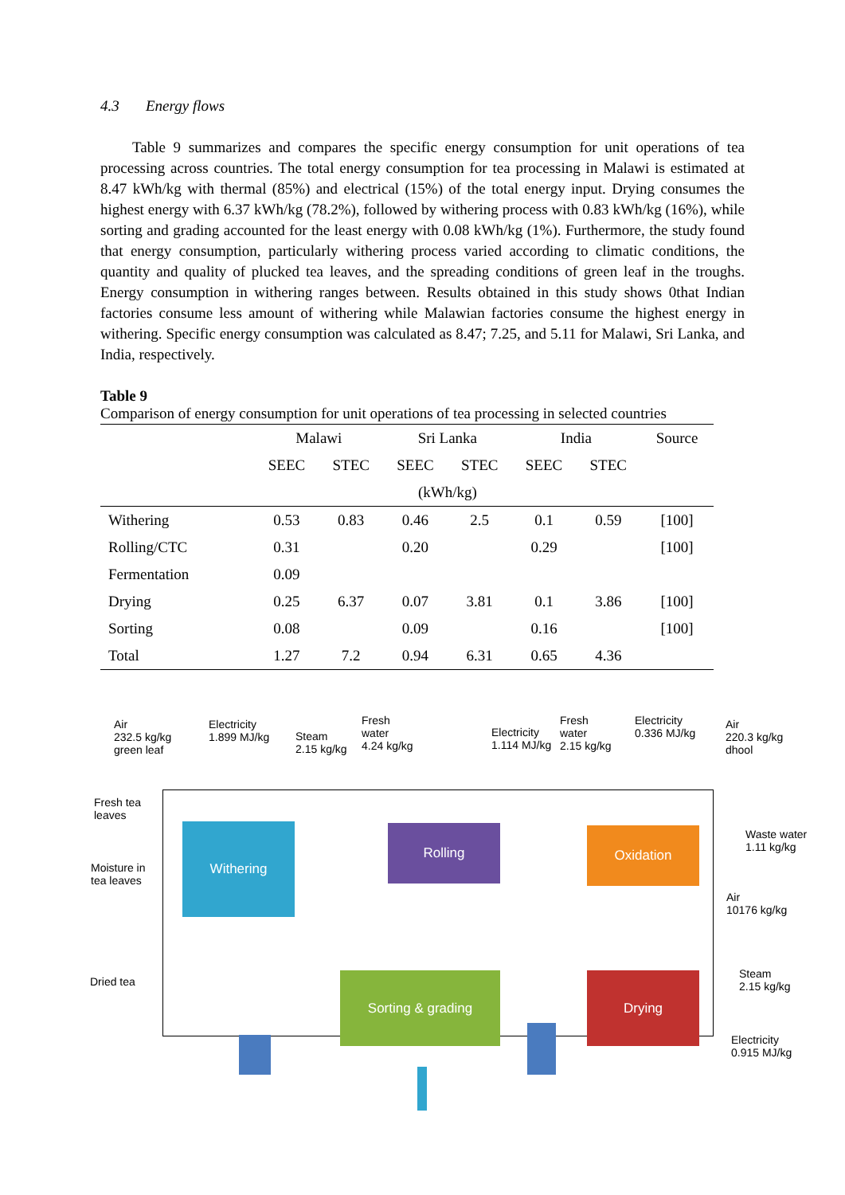4.3 Energy flows
Table 9 summarizes and compares the specific energy consumption for unit operations of tea processing across countries. The total energy consumption for tea processing in Malawi is estimated at 8.47 kWh/kg with thermal (85%) and electrical (15%) of the total energy input. Drying consumes the highest energy with 6.37 kWh/kg (78.2%), followed by withering process with 0.83 kWh/kg (16%), while sorting and grading accounted for the least energy with 0.08 kWh/kg (1%). Furthermore, the study found that energy consumption, particularly withering process varied according to climatic conditions, the quantity and quality of plucked tea leaves, and the spreading conditions of green leaf in the troughs. Energy consumption in withering ranges between. Results obtained in this study shows 0that Indian factories consume less amount of withering while Malawian factories consume the highest energy in withering. Specific energy consumption was calculated as 8.47; 7.25, and 5.11 for Malawi, Sri Lanka, and India, respectively.
Table 9
Comparison of energy consumption for unit operations of tea processing in selected countries
| | Malawi | | Sri Lanka | | India | | Source |
| --- | --- | --- | --- | --- | --- | --- | --- |
| | SEEC | STEC | SEEC | STEC | SEEC | STEC | |
| | (kWh/kg) | | | | | | |
| Withering | 0.53 | 0.83 | 0.46 | 2.5 | 0.1 | 0.59 | [100] |
| Rolling/CTC | 0.31 | | 0.20 | | 0.29 | | [100] |
| Fermentation | 0.09 | | | | | | |
| Drying | 0.25 | 6.37 | 0.07 | 3.81 | 0.1 | 3.86 | [100] |
| Sorting | 0.08 | | 0.09 | | 0.16 | | [100] |
| Total | 1.27 | 7.2 | 0.94 | 6.31 | 0.65 | 4.36 | |
Air
232.5 kg/kg
green leaf
Electricity
1.899 MJ/kg
Steam
2.15 kg/kg
Fresh
water
4.24 kg/kg
Electricity
1.114 MJ/kg
Fresh
water
2.15 kg/kg
Electricity
0.336 MJ/kg
Air
220.3 kg/kg
dhool
Fresh tea
leaves
Moisture in
tea leaves
Waste water
1.11 kg/kg
Air
10176 kg/kg
Dried tea
Steam
2.15 kg/kg
Electricity
0.915 MJ/kg
Withering Rolling Oxidation
Sorting & grading Drying